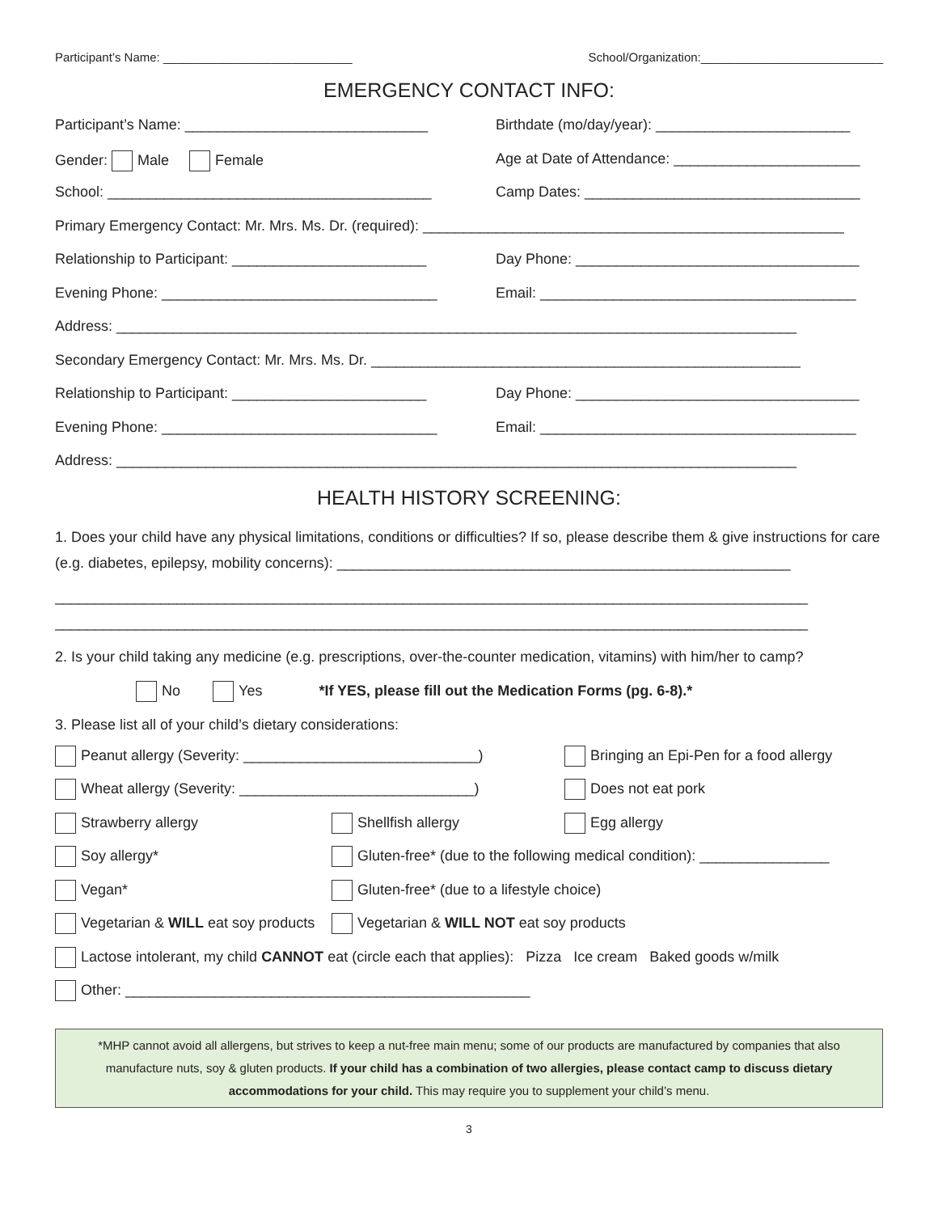Participant’s Name: ____________________________ School/Organization:___________________________
EMERGENCY CONTACT INFO:
Participant’s Name: ______________________________ Birthdate (mo/day/year): ________________________
Gender: Male Female Age at Date of Attendance: _______________________
School: ________________________________________ Camp Dates: __________________________________
Primary Emergency Contact: Mr. Mrs. Ms. Dr. (required): ____________________________________________________
Relationship to Participant: ________________________
Day Phone: ___________________________________
Evening Phone: __________________________________ Email: _______________________________________
Address: ____________________________________________________________________________________
Secondary Emergency Contact: Mr. Mrs. Ms. Dr. _____________________________________________________
Relationship to Participant: ________________________
Day Phone: ___________________________________
Evening Phone: __________________________________ Email: _______________________________________
Address: ____________________________________________________________________________________
HEALTH HISTORY SCREENING:
1. Does your child have any physical limitations, conditions or difficulties? If so, please describe them & give instructions for care (e.g. diabetes, epilepsy, mobility concerns): ________________________________________________________
_____________________________________________________________________________________________
_____________________________________________________________________________________________
2. Is your child taking any medicine (e.g. prescriptions, over-the-counter medication, vitamins) with him/her to camp?
No Yes *If YES, please fill out the Medication Forms (pg. 6-8).*
3. Please list all of your child’s dietary considerations:
Peanut allergy (Severity: _____________________________) Bringing an Epi-Pen for a food allergy
Wheat allergy (Severity: _____________________________) Does not eat pork
Strawberry allergy Shellfish allergy Egg allergy
Soy allergy* Gluten-free* (due to the following medical condition): ________________
Vegan* Gluten-free* (due to a lifestyle choice)
Vegetarian & WILL eat soy products Vegetarian & WILL NOT eat soy products
Lactose intolerant, my child CANNOT eat (circle each that applies): Pizza Ice cream Baked goods w/milk
Other: __________________________________________________
*MHP cannot avoid all allergens, but strives to keep a nut-free main menu; some of our products are manufactured by companies that also manufacture nuts, soy & gluten products. If your child has a combination of two allergies, please contact camp to discuss dietary accommodations for your child. This may require you to supplement your child’s menu.
3